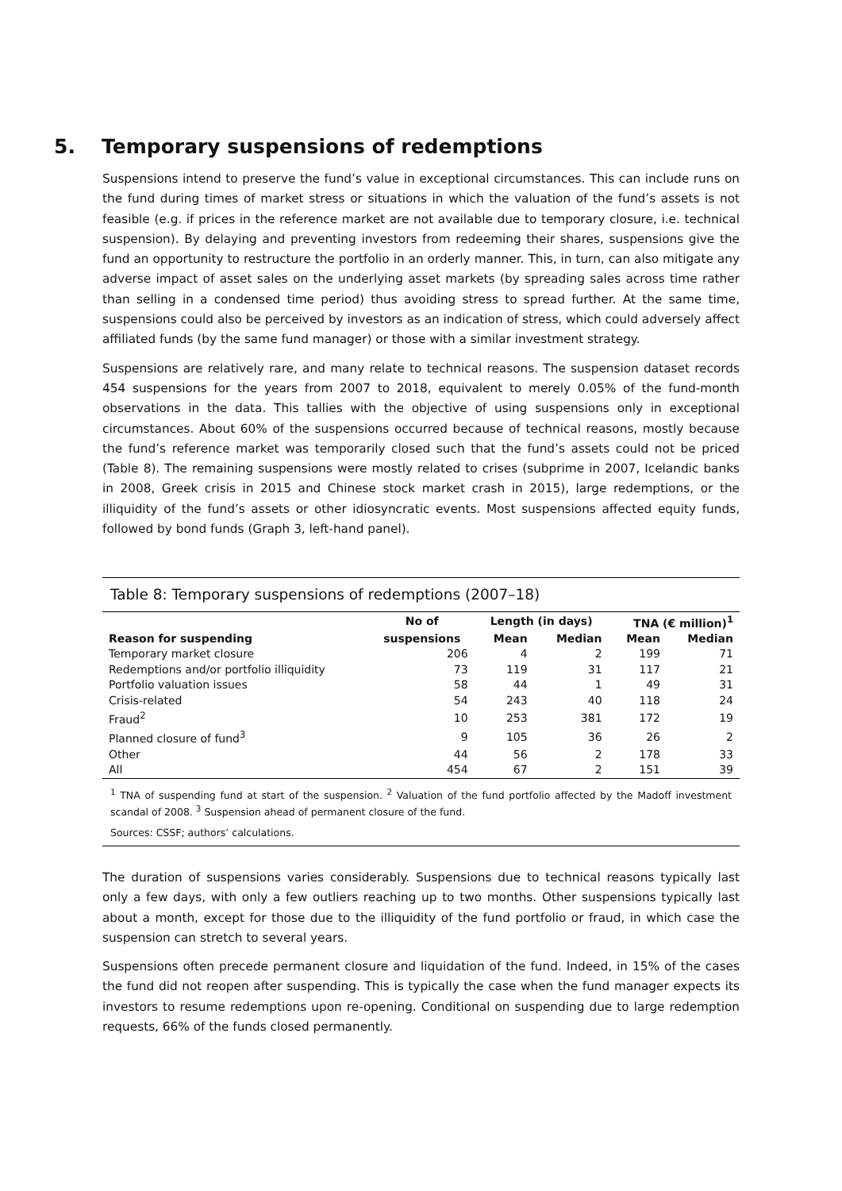5. Temporary suspensions of redemptions
Suspensions intend to preserve the fund’s value in exceptional circumstances. This can include runs on the fund during times of market stress or situations in which the valuation of the fund’s assets is not feasible (e.g. if prices in the reference market are not available due to temporary closure, i.e. technical suspension). By delaying and preventing investors from redeeming their shares, suspensions give the fund an opportunity to restructure the portfolio in an orderly manner. This, in turn, can also mitigate any adverse impact of asset sales on the underlying asset markets (by spreading sales across time rather than selling in a condensed time period) thus avoiding stress to spread further. At the same time, suspensions could also be perceived by investors as an indication of stress, which could adversely affect affiliated funds (by the same fund manager) or those with a similar investment strategy.
Suspensions are relatively rare, and many relate to technical reasons. The suspension dataset records 454 suspensions for the years from 2007 to 2018, equivalent to merely 0.05% of the fund-month observations in the data. This tallies with the objective of using suspensions only in exceptional circumstances. About 60% of the suspensions occurred because of technical reasons, mostly because the fund’s reference market was temporarily closed such that the fund’s assets could not be priced (Table 8). The remaining suspensions were mostly related to crises (subprime in 2007, Icelandic banks in 2008, Greek crisis in 2015 and Chinese stock market crash in 2015), large redemptions, or the illiquidity of the fund’s assets or other idiosyncratic events. Most suspensions affected equity funds, followed by bond funds (Graph 3, left-hand panel).
Table 8: Temporary suspensions of redemptions (2007–18)
| | No of | Length (in days) | | TNA (€ million)<sup>1</sup> | |
| --- | --- | --- | --- | --- | --- |
| Reason for suspending | suspensions | Mean | Median | Mean | Median |
| Temporary market closure | 206 | 4 | 2 | 199 | 71 |
| Redemptions and/or portfolio illiquidity | 73 | 119 | 31 | 117 | 21 |
| Portfolio valuation issues | 58 | 44 | 1 | 49 | 31 |
| Crisis-related | 54 | 243 | 40 | 118 | 24 |
| Fraud<sup>2</sup> | 10 | 253 | 381 | 172 | 19 |
| Planned closure of fund<sup>3</sup> | 9 | 105 | 36 | 26 | 2 |
| Other | 44 | 56 | 2 | 178 | 33 |
| All | 454 | 67 | 2 | 151 | 39 |
<sup>1</sup> TNA of suspending fund at start of the suspension. <sup>2</sup> Valuation of the fund portfolio affected by the Madoff investment scandal of 2008. <sup>3</sup> Suspension ahead of permanent closure of the fund.
Sources: CSSF; authors’ calculations.
The duration of suspensions varies considerably. Suspensions due to technical reasons typically last only a few days, with only a few outliers reaching up to two months. Other suspensions typically last about a month, except for those due to the illiquidity of the fund portfolio or fraud, in which case the suspension can stretch to several years.
Suspensions often precede permanent closure and liquidation of the fund. Indeed, in 15% of the cases the fund did not reopen after suspending. This is typically the case when the fund manager expects its investors to resume redemptions upon re-opening. Conditional on suspending due to large redemption requests, 66% of the funds closed permanently.